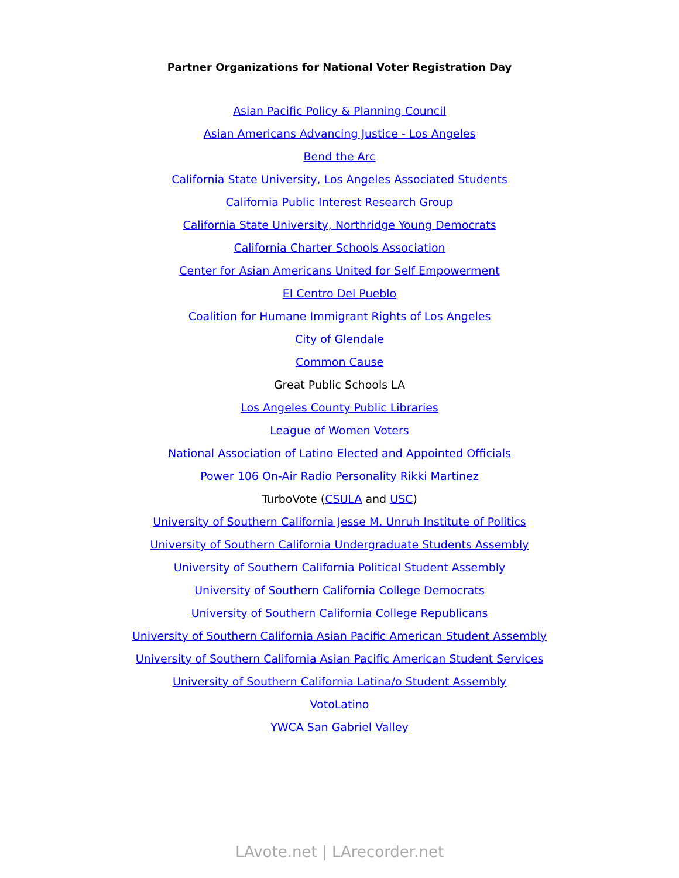Partner Organizations for National Voter Registration Day
Asian Pacific Policy & Planning Council
Asian Americans Advancing Justice - Los Angeles
Bend the Arc
California State University, Los Angeles Associated Students
California Public Interest Research Group
California State University, Northridge Young Democrats
California Charter Schools Association
Center for Asian Americans United for Self Empowerment
El Centro Del Pueblo
Coalition for Humane Immigrant Rights of Los Angeles
City of Glendale
Common Cause
Great Public Schools LA
Los Angeles County Public Libraries
League of Women Voters
National Association of Latino Elected and Appointed Officials
Power 106 On-Air Radio Personality Rikki Martinez
TurboVote (CSULA and USC)
University of Southern California Jesse M. Unruh Institute of Politics
University of Southern California Undergraduate Students Assembly
University of Southern California Political Student Assembly
University of Southern California College Democrats
University of Southern California College Republicans
University of Southern California Asian Pacific American Student Assembly
University of Southern California Asian Pacific American Student Services
University of Southern California Latina/o Student Assembly
VotoLatino
YWCA San Gabriel Valley
LAvote.net | LArecorder.net